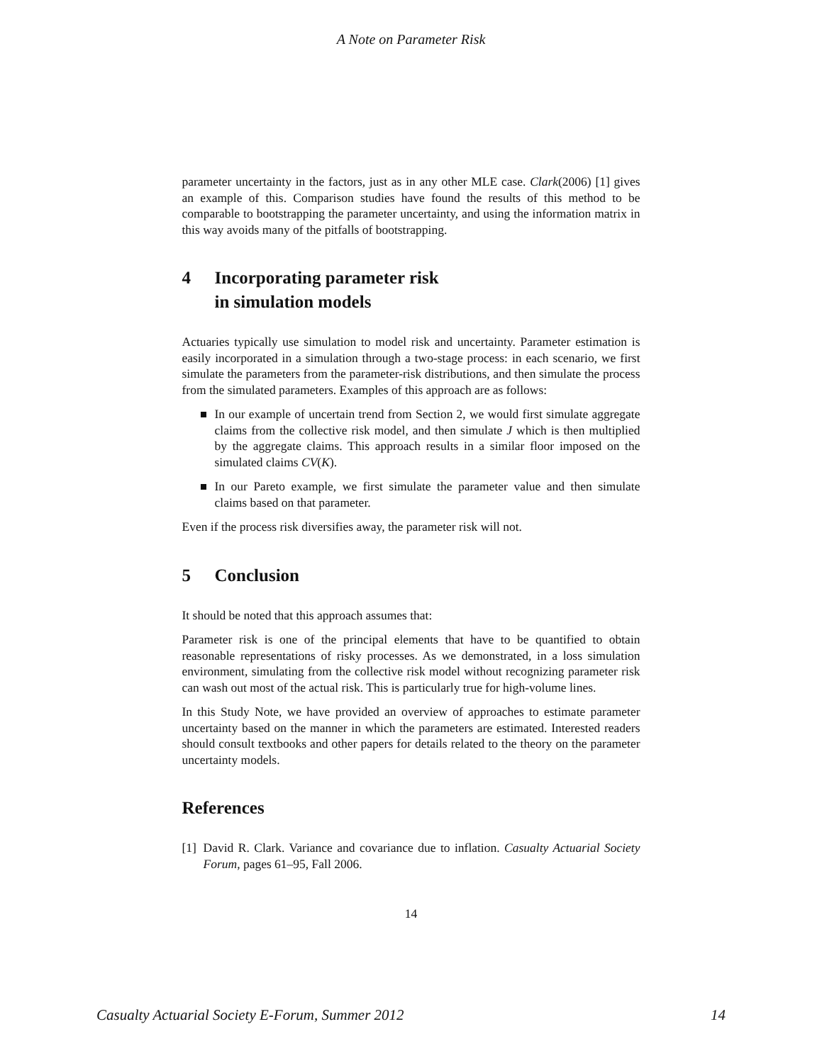A Note on Parameter Risk
parameter uncertainty in the factors, just as in any other MLE case. Clark(2006) [1] gives an example of this. Comparison studies have found the results of this method to be comparable to bootstrapping the parameter uncertainty, and using the information matrix in this way avoids many of the pitfalls of bootstrapping.
4 Incorporating parameter risk
in simulation models
Actuaries typically use simulation to model risk and uncertainty. Parameter estimation is easily incorporated in a simulation through a two-stage process: in each scenario, we first simulate the parameters from the parameter-risk distributions, and then simulate the process from the simulated parameters. Examples of this approach are as follows:
In our example of uncertain trend from Section 2, we would first simulate aggregate claims from the collective risk model, and then simulate J which is then multiplied by the aggregate claims. This approach results in a similar floor imposed on the simulated claims CV(K).
In our Pareto example, we first simulate the parameter value and then simulate claims based on that parameter.
Even if the process risk diversifies away, the parameter risk will not.
5 Conclusion
It should be noted that this approach assumes that:
Parameter risk is one of the principal elements that have to be quantified to obtain reasonable representations of risky processes. As we demonstrated, in a loss simulation environment, simulating from the collective risk model without recognizing parameter risk can wash out most of the actual risk. This is particularly true for high-volume lines.
In this Study Note, we have provided an overview of approaches to estimate parameter uncertainty based on the manner in which the parameters are estimated. Interested readers should consult textbooks and other papers for details related to the theory on the parameter uncertainty models.
References
[1]
David R. Clark. Variance and covariance due to inflation. Casualty Actuarial Society Forum, pages 61–95, Fall 2006.
14
Casualty Actuarial Society E-Forum, Summer 2012 14